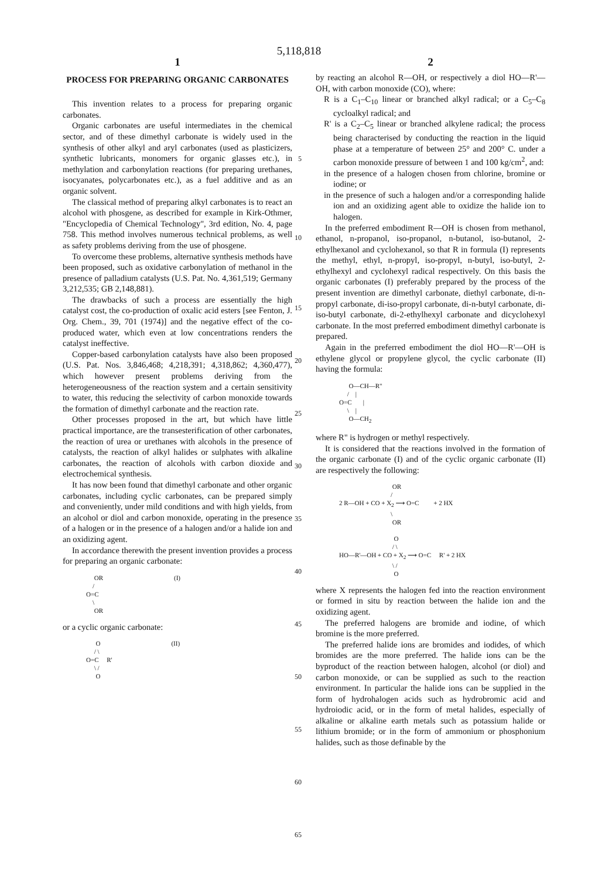5,118,818
1
PROCESS FOR PREPARING ORGANIC CARBONATES
This invention relates to a process for preparing organic carbonates.
Organic carbonates are useful intermediates in the chemical sector, and of these dimethyl carbonate is widely used in the synthesis of other alkyl and aryl carbonates (used as plasticizers, synthetic lubricants, monomers for organic glasses etc.), in methylation and carbonylation reactions (for preparing urethanes, isocyanates, polycarbonates etc.), as a fuel additive and as an organic solvent.
The classical method of preparing alkyl carbonates is to react an alcohol with phosgene, as described for example in Kirk-Othmer, "Encyclopedia of Chemical Technology", 3rd edition, No. 4, page 758. This method involves numerous technical problems, as well as safety problems deriving from the use of phosgene.
To overcome these problems, alternative synthesis methods have been proposed, such as oxidative carbonylation of methanol in the presence of palladium catalysts (U.S. Pat. No. 4,361,519; Germany 3,212,535; GB 2,148,881).
The drawbacks of such a process are essentially the high catalyst cost, the co-production of oxalic acid esters [see Fenton, J. Org. Chem., 39, 701 (1974)] and the negative effect of the co-produced water, which even at low concentrations renders the catalyst ineffective.
Copper-based carbonylation catalysts have also been proposed (U.S. Pat. Nos. 3,846,468; 4,218,391; 4,318,862; 4,360,477), which however present problems deriving from the heterogeneousness of the reaction system and a certain sensitivity to water, this reducing the selectivity of carbon monoxide towards the formation of dimethyl carbonate and the reaction rate.
Other processes proposed in the art, but which have little practical importance, are the transesterification of other carbonates, the reaction of urea or urethanes with alcohols in the presence of catalysts, the reaction of alkyl halides or sulphates with alkaline carbonates, the reaction of alcohols with carbon dioxide and electrochemical synthesis.
It has now been found that dimethyl carbonate and other organic carbonates, including cyclic carbonates, can be prepared simply and conveniently, under mild conditions and with high yields, from an alcohol or diol and carbon monoxide, operating in the presence of a halogen or in the presence of a halogen and/or a halide ion and an oxidizing agent.
In accordance therewith the present invention provides a process for preparing an organic carbonate:
     OR                                            (I)
    /
O=C
    \
     OR
or a cyclic organic carbonate:
      O                                            (II)
     / \
O=C     R'
     \ /
      O
5
10
15
20
25
30
35
40
45
50
55
60
65
2
by reacting an alcohol R—OH, or respectively a diol HO—R'—OH, with carbon monoxide (CO), where:
R is a C<sub>1</sub>–C<sub>10</sub> linear or branched alkyl radical; or a C<sub>5</sub>–C<sub>8</sub> cycloalkyl radical; and
R' is a C<sub>2</sub>–C<sub>5</sub> linear or branched alkylene radical; the process being characterised by conducting the reaction in the liquid phase at a temperature of between 25° and 200° C. under a carbon monoxide pressure of between 1 and 100 kg/cm<sup>2</sup>, and:
in the presence of a halogen chosen from chlorine, bromine or iodine; or
in the presence of such a halogen and/or a corresponding halide ion and an oxidizing agent able to oxidize the halide ion to halogen.
In the preferred embodiment R—OH is chosen from methanol, ethanol, n-propanol, iso-propanol, n-butanol, iso-butanol, 2-ethylhexanol and cyclohexanol, so that R in formula (I) represents the methyl, ethyl, n-propyl, iso-propyl, n-butyl, iso-butyl, 2-ethylhexyl and cyclohexyl radical respectively. On this basis the organic carbonates (I) preferably prepared by the process of the present invention are dimethyl carbonate, diethyl carbonate, di-n-propyl carbonate, di-iso-propyl carbonate, di-n-butyl carbonate, di-iso-butyl carbonate, di-2-ethylhexyl carbonate and dicyclohexyl carbonate. In the most preferred embodiment dimethyl carbonate is prepared.
Again in the preferred embodiment the diol HO—R'—OH is ethylene glycol or propylene glycol, the cyclic carbonate (II) having the formula:
      O—CH—R"
     /    |
O=C       |
     \    |
      O—CH2
where R" is hydrogen or methyl respectively.
It is considered that the reactions involved in the formation of the organic carbonate (I) and of the cyclic organic carbonate (II) are respectively the following:
                                 OR
                                /
2 R—OH + CO + X2 ⟶ O=C         + 2 HX
                                \
                                 OR

                                  O
                                 / \
HO—R'—OH + CO + X2 ⟶ O=C     R' + 2 HX
                                 \ /
                                  O
where X represents the halogen fed into the reaction environment or formed in situ by reaction between the halide ion and the oxidizing agent.
The preferred halogens are bromide and iodine, of which bromine is the more preferred.
The preferred halide ions are bromides and iodides, of which bromides are the more preferred. The halide ions can be the byproduct of the reaction between halogen, alcohol (or diol) and carbon monoxide, or can be supplied as such to the reaction environment. In particular the halide ions can be supplied in the form of hydrohalogen acids such as hydrobromic acid and hydroiodic acid, or in the form of metal halides, especially of alkaline or alkaline earth metals such as potassium halide or lithium bromide; or in the form of ammonium or phosphonium halides, such as those definable by the